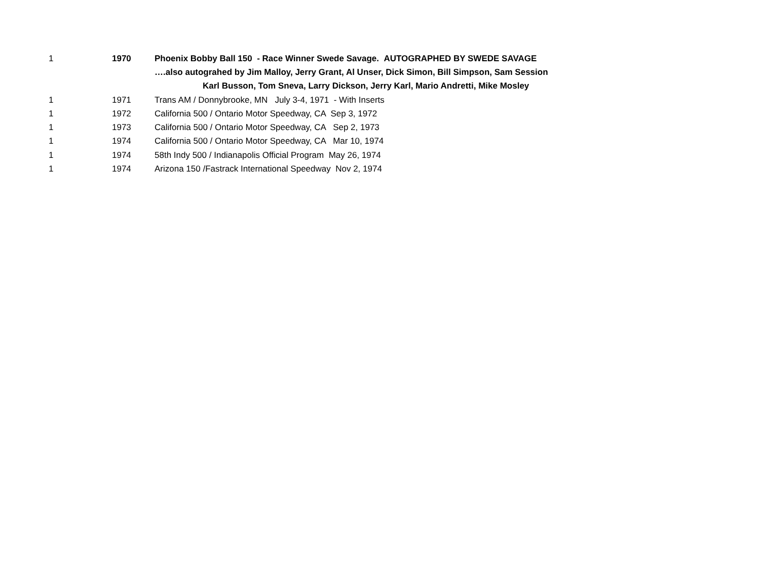| 1 | 1970 | Phoenix Bobby Ball 150 - Race Winner Swede Savage. AUTOGRAPHED BY SWEDE SAVAGE |
| | | ….also autograhed by Jim Malloy, Jerry Grant, Al Unser, Dick Simon, Bill Simpson, Sam Session |
| | | Karl Busson, Tom Sneva, Larry Dickson, Jerry Karl, Mario Andretti, Mike Mosley |
| 1 | 1971 | Trans AM / Donnybrooke, MN July 3-4, 1971 - With Inserts |
| 1 | 1972 | California 500 / Ontario Motor Speedway, CA Sep 3, 1972 |
| 1 | 1973 | California 500 / Ontario Motor Speedway, CA Sep 2, 1973 |
| 1 | 1974 | California 500 / Ontario Motor Speedway, CA Mar 10, 1974 |
| 1 | 1974 | 58th Indy 500 / Indianapolis Official Program May 26, 1974 |
| 1 | 1974 | Arizona 150 /Fastrack International Speedway Nov 2, 1974 |